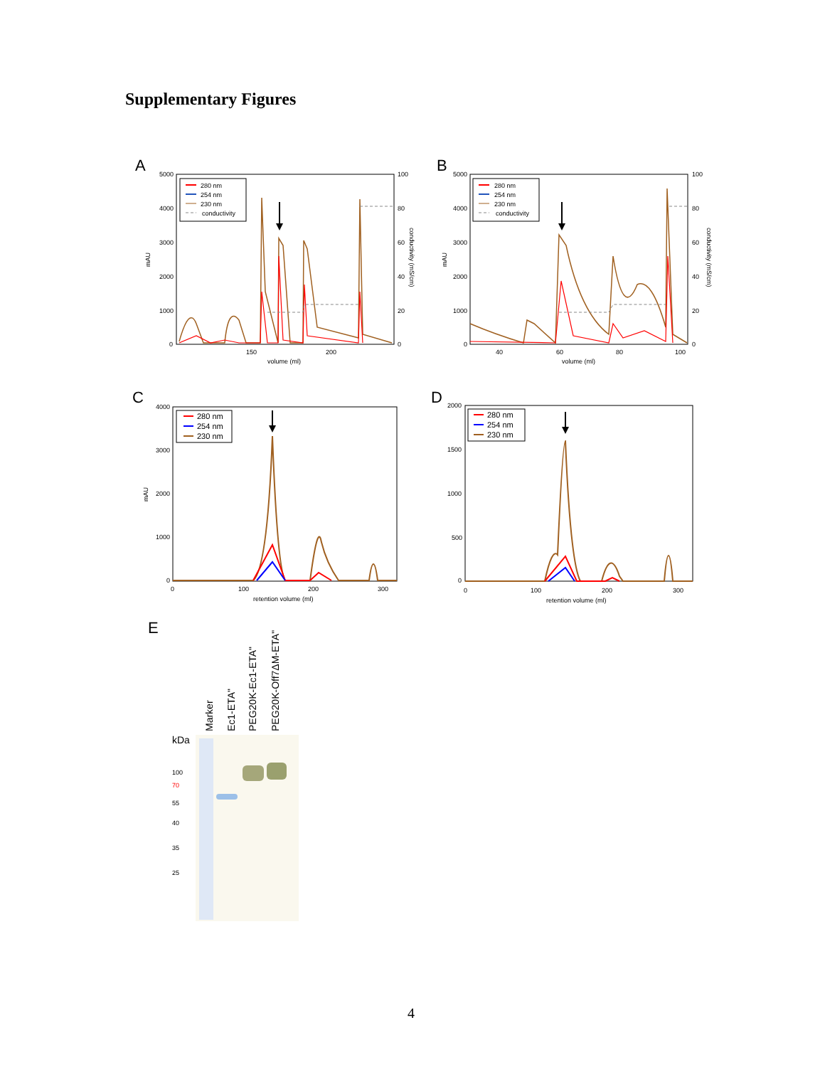Supplementary Figures
A
280 nm
254 nm
230 nm
conductivity
5000
4000
3000
2000
1000
0
100
80
60
40
20
0
150
200
volume (ml)
mAU
conductivity (mS/cm)
B
280 nm
254 nm
230 nm
conductivity
5000
4000
3000
2000
1000
0
100
80
60
40
20
0
40
60
80
100
volume (ml)
mAU
conductivity (mS/cm)
C
280 nm
254 nm
230 nm
4000
3000
2000
1000
0
0
100
200
300
retention volume (ml)
mAU
D
280 nm
254 nm
230 nm
2000
1500
1000
500
0
0
100
200
300
retention volume (ml)
E
Marker
Ec1-ETA"
PEG20K-Ec1-ETA"
PEG20K-Off7ΔM-ETA"
kDa
100
70
55
40
35
25
4